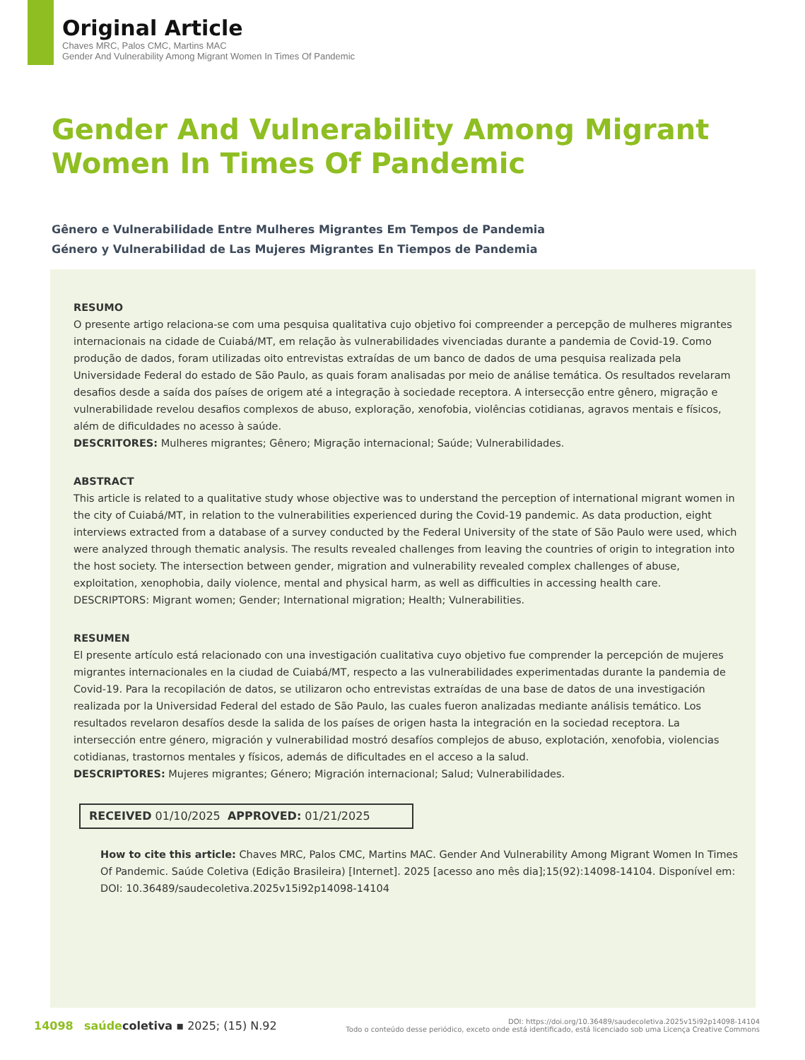Original Article
Chaves MRC, Palos CMC, Martins MAC
Gender And Vulnerability Among Migrant Women In Times Of Pandemic
Gender And Vulnerability Among Migrant Women In Times Of Pandemic
Gênero e Vulnerabilidade Entre Mulheres Migrantes Em Tempos de Pandemia
Género y Vulnerabilidad de Las Mujeres Migrantes En Tiempos de Pandemia
RESUMO
O presente artigo relaciona-se com uma pesquisa qualitativa cujo objetivo foi compreender a percepção de mulheres migrantes internacionais na cidade de Cuiabá/MT, em relação às vulnerabilidades vivenciadas durante a pandemia de Covid-19. Como produção de dados, foram utilizadas oito entrevistas extraídas de um banco de dados de uma pesquisa realizada pela Universidade Federal do estado de São Paulo, as quais foram analisadas por meio de análise temática. Os resultados revelaram desafios desde a saída dos países de origem até a integração à sociedade receptora. A intersecção entre gênero, migração e vulnerabilidade revelou desafios complexos de abuso, exploração, xenofobia, violências cotidianas, agravos mentais e físicos, além de dificuldades no acesso à saúde.
DESCRITORES: Mulheres migrantes; Gênero; Migração internacional; Saúde; Vulnerabilidades.
ABSTRACT
This article is related to a qualitative study whose objective was to understand the perception of international migrant women in the city of Cuiabá/MT, in relation to the vulnerabilities experienced during the Covid-19 pandemic. As data production, eight interviews extracted from a database of a survey conducted by the Federal University of the state of São Paulo were used, which were analyzed through thematic analysis. The results revealed challenges from leaving the countries of origin to integration into the host society. The intersection between gender, migration and vulnerability revealed complex challenges of abuse, exploitation, xenophobia, daily violence, mental and physical harm, as well as difficulties in accessing health care.
DESCRIPTORS: Migrant women; Gender; International migration; Health; Vulnerabilities.
RESUMEN
El presente artículo está relacionado con una investigación cualitativa cuyo objetivo fue comprender la percepción de mujeres migrantes internacionales en la ciudad de Cuiabá/MT, respecto a las vulnerabilidades experimentadas durante la pandemia de Covid-19. Para la recopilación de datos, se utilizaron ocho entrevistas extraídas de una base de datos de una investigación realizada por la Universidad Federal del estado de São Paulo, las cuales fueron analizadas mediante análisis temático. Los resultados revelaron desafíos desde la salida de los países de origen hasta la integración en la sociedad receptora. La intersección entre género, migración y vulnerabilidad mostró desafíos complejos de abuso, explotación, xenofobia, violencias cotidianas, trastornos mentales y físicos, además de dificultades en el acceso a la salud.
DESCRIPTORES: Mujeres migrantes; Género; Migración internacional; Salud; Vulnerabilidades.
RECEIVED 01/10/2025 APPROVED: 01/21/2025
How to cite this article: Chaves MRC, Palos CMC, Martins MAC. Gender And Vulnerability Among Migrant Women In Times Of Pandemic. Saúde Coletiva (Edição Brasileira) [Internet]. 2025 [acesso ano mês dia];15(92):14098-14104. Disponível em: DOI: 10.36489/saudecoletiva.2025v15i92p14098-14104
14098 saúdecoletiva ▪ 2025; (15) N.92
DOI: https://doi.org/10.36489/saudecoletiva.2025v15i92p14098-14104
Todo o conteúdo desse periódico, exceto onde está identificado, está licenciado sob uma Licença Creative Commons